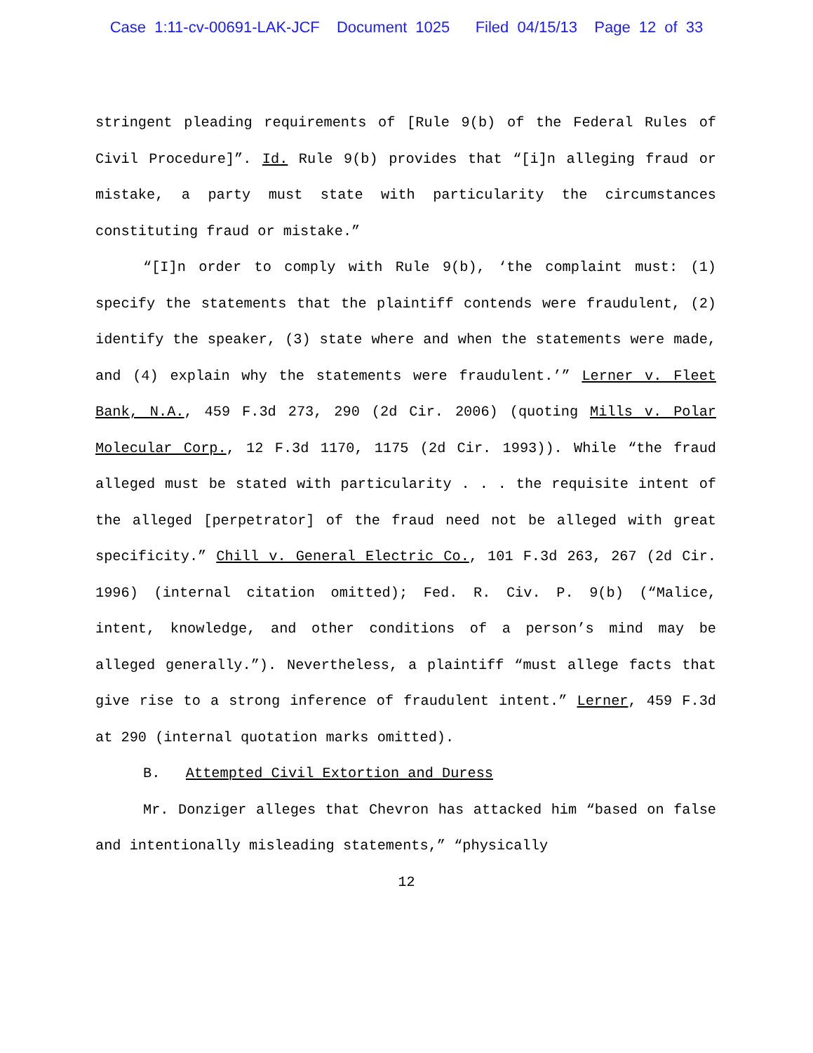Case 1:11-cv-00691-LAK-JCF Document 1025 Filed 04/15/13 Page 12 of 33
stringent pleading requirements of [Rule 9(b) of the Federal Rules of Civil Procedure]”. Id. Rule 9(b) provides that “[i]n alleging fraud or mistake, a party must state with particularity the circumstances constituting fraud or mistake.”
“[I]n order to comply with Rule 9(b), ‘the complaint must: (1) specify the statements that the plaintiff contends were fraudulent, (2) identify the speaker, (3) state where and when the statements were made, and (4) explain why the statements were fraudulent.’” Lerner v. Fleet Bank, N.A., 459 F.3d 273, 290 (2d Cir. 2006) (quoting Mills v. Polar Molecular Corp., 12 F.3d 1170, 1175 (2d Cir. 1993)). While “the fraud alleged must be stated with particularity . . . the requisite intent of the alleged [perpetrator] of the fraud need not be alleged with great specificity.” Chill v. General Electric Co., 101 F.3d 263, 267 (2d Cir. 1996) (internal citation omitted); Fed. R. Civ. P. 9(b) (“Malice, intent, knowledge, and other conditions of a person’s mind may be alleged generally.”). Nevertheless, a plaintiff “must allege facts that give rise to a strong inference of fraudulent intent.” Lerner, 459 F.3d at 290 (internal quotation marks omitted).
B. Attempted Civil Extortion and Duress
Mr. Donziger alleges that Chevron has attacked him “based on false and intentionally misleading statements,” “physically
12